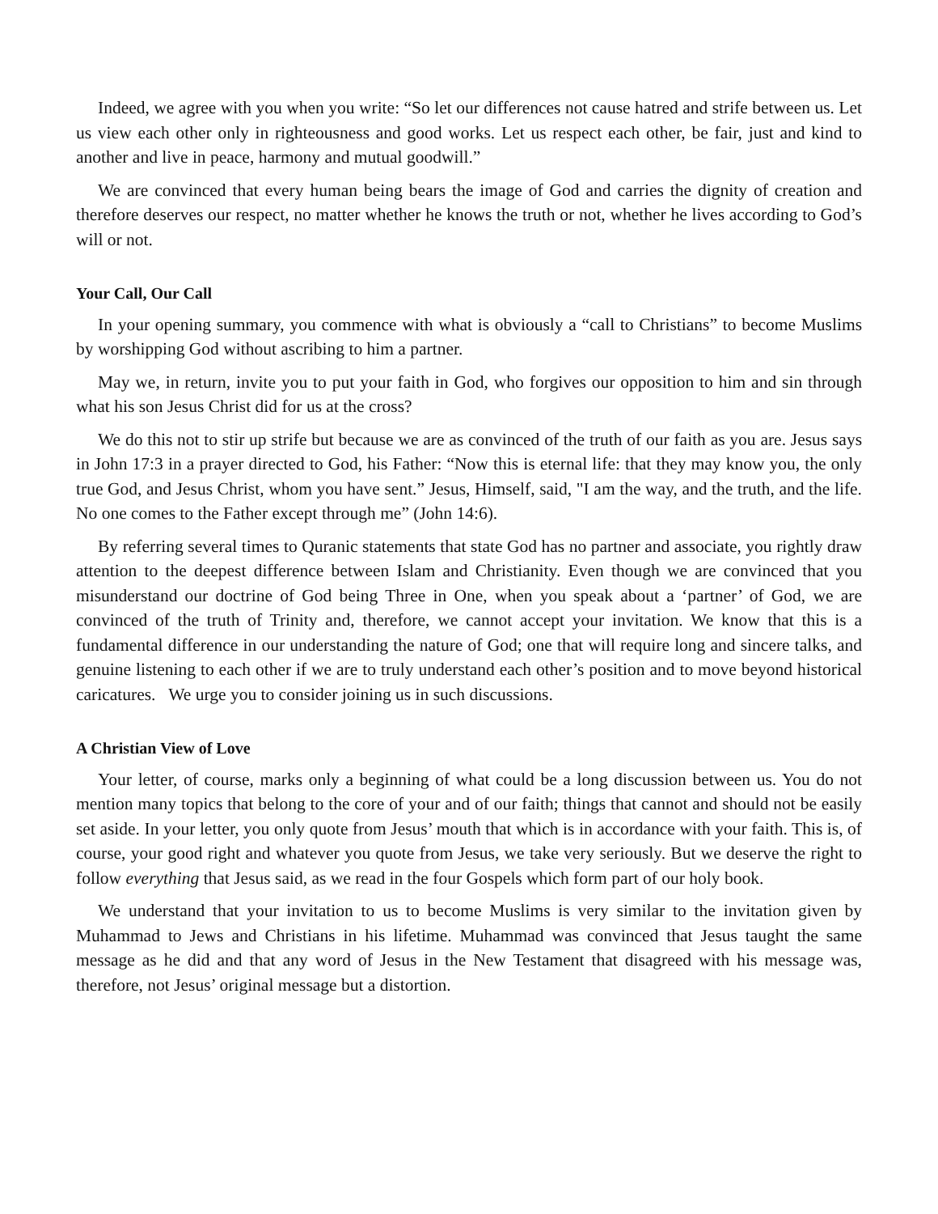Indeed, we agree with you when you write: “So let our differences not cause hatred and strife between us. Let us view each other only in righteousness and good works. Let us respect each other, be fair, just and kind to another and live in peace, harmony and mutual goodwill.”
We are convinced that every human being bears the image of God and carries the dignity of creation and therefore deserves our respect, no matter whether he knows the truth or not, whether he lives according to God’s will or not.
Your Call, Our Call
In your opening summary, you commence with what is obviously a “call to Christians” to become Muslims by worshipping God without ascribing to him a partner.
May we, in return, invite you to put your faith in God, who forgives our opposition to him and sin through what his son Jesus Christ did for us at the cross?
We do this not to stir up strife but because we are as convinced of the truth of our faith as you are. Jesus says in John 17:3 in a prayer directed to God, his Father: “Now this is eternal life: that they may know you, the only true God, and Jesus Christ, whom you have sent.” Jesus, Himself, said, "I am the way, and the truth, and the life. No one comes to the Father except through me” (John 14:6).
By referring several times to Quranic statements that state God has no partner and associate, you rightly draw attention to the deepest difference between Islam and Christianity. Even though we are convinced that you misunderstand our doctrine of God being Three in One, when you speak about a ‘partner’ of God, we are convinced of the truth of Trinity and, therefore, we cannot accept your invitation. We know that this is a fundamental difference in our understanding the nature of God; one that will require long and sincere talks, and genuine listening to each other if we are to truly understand each other’s position and to move beyond historical caricatures. We urge you to consider joining us in such discussions.
A Christian View of Love
Your letter, of course, marks only a beginning of what could be a long discussion between us. You do not mention many topics that belong to the core of your and of our faith; things that cannot and should not be easily set aside. In your letter, you only quote from Jesus’ mouth that which is in accordance with your faith. This is, of course, your good right and whatever you quote from Jesus, we take very seriously. But we deserve the right to follow everything that Jesus said, as we read in the four Gospels which form part of our holy book.
We understand that your invitation to us to become Muslims is very similar to the invitation given by Muhammad to Jews and Christians in his lifetime. Muhammad was convinced that Jesus taught the same message as he did and that any word of Jesus in the New Testament that disagreed with his message was, therefore, not Jesus’ original message but a distortion.